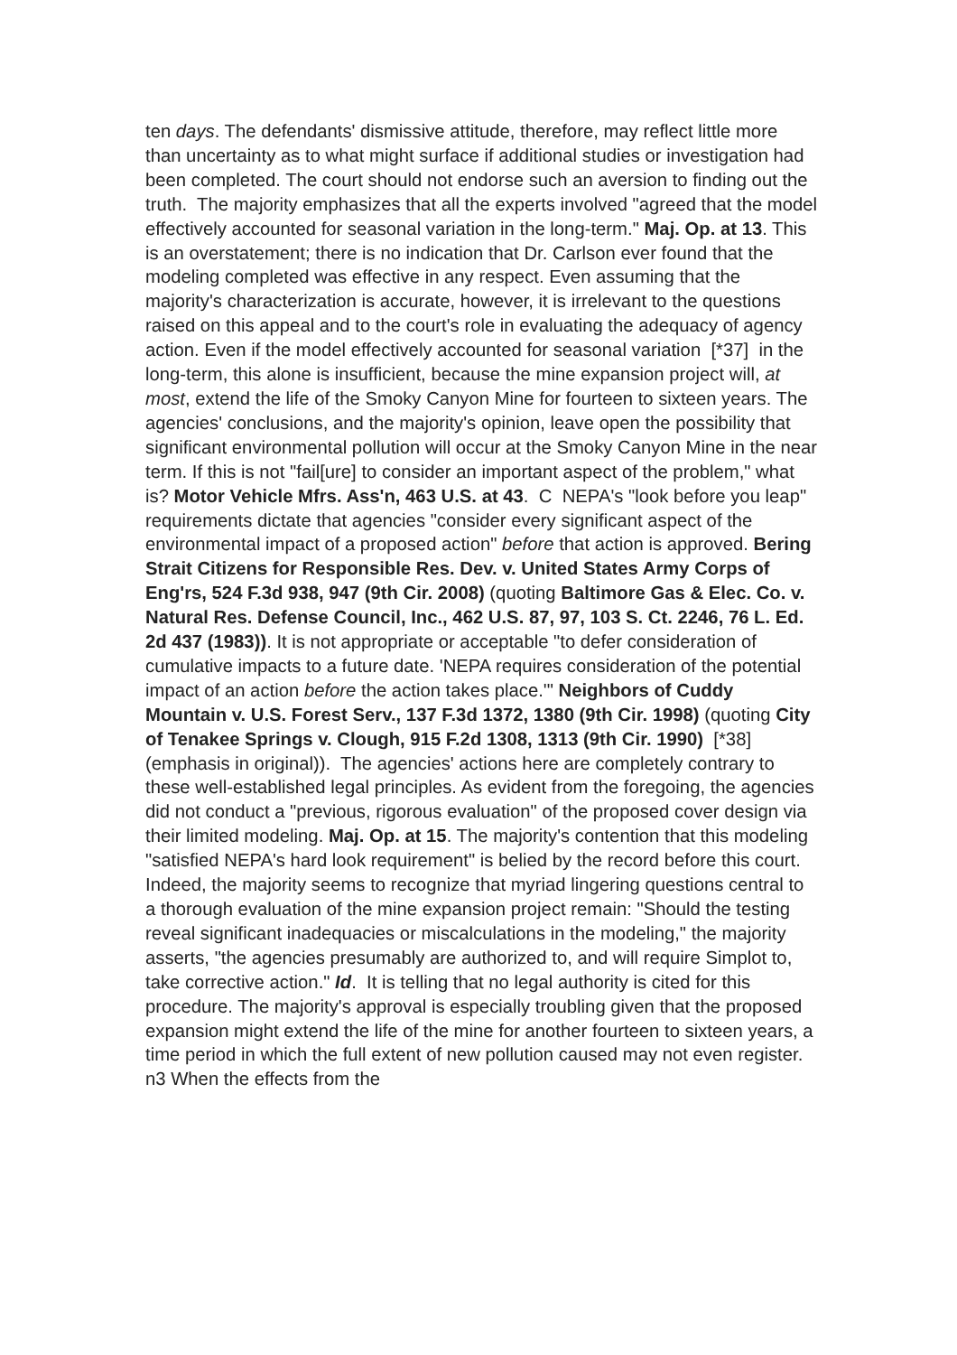ten days. The defendants' dismissive attitude, therefore, may reflect little more than uncertainty as to what might surface if additional studies or investigation had been completed. The court should not endorse such an aversion to finding out the truth. The majority emphasizes that all the experts involved "agreed that the model effectively accounted for seasonal variation in the long-term." Maj. Op. at 13. This is an overstatement; there is no indication that Dr. Carlson ever found that the modeling completed was effective in any respect. Even assuming that the majority's characterization is accurate, however, it is irrelevant to the questions raised on this appeal and to the court's role in evaluating the adequacy of agency action. Even if the model effectively accounted for seasonal variation [*37] in the long-term, this alone is insufficient, because the mine expansion project will, at most, extend the life of the Smoky Canyon Mine for fourteen to sixteen years. The agencies' conclusions, and the majority's opinion, leave open the possibility that significant environmental pollution will occur at the Smoky Canyon Mine in the near term. If this is not "fail[ure] to consider an important aspect of the problem," what is? Motor Vehicle Mfrs. Ass'n, 463 U.S. at 43. C NEPA's "look before you leap" requirements dictate that agencies "consider every significant aspect of the environmental impact of a proposed action" before that action is approved. Bering Strait Citizens for Responsible Res. Dev. v. United States Army Corps of Eng'rs, 524 F.3d 938, 947 (9th Cir. 2008) (quoting Baltimore Gas & Elec. Co. v. Natural Res. Defense Council, Inc., 462 U.S. 87, 97, 103 S. Ct. 2246, 76 L. Ed. 2d 437 (1983)). It is not appropriate or acceptable "to defer consideration of cumulative impacts to a future date. 'NEPA requires consideration of the potential impact of an action before the action takes place.'" Neighbors of Cuddy Mountain v. U.S. Forest Serv., 137 F.3d 1372, 1380 (9th Cir. 1998) (quoting City of Tenakee Springs v. Clough, 915 F.2d 1308, 1313 (9th Cir. 1990) [*38] (emphasis in original)). The agencies' actions here are completely contrary to these well-established legal principles. As evident from the foregoing, the agencies did not conduct a "previous, rigorous evaluation" of the proposed cover design via their limited modeling. Maj. Op. at 15. The majority's contention that this modeling "satisfied NEPA's hard look requirement" is belied by the record before this court. Indeed, the majority seems to recognize that myriad lingering questions central to a thorough evaluation of the mine expansion project remain: "Should the testing reveal significant inadequacies or miscalculations in the modeling," the majority asserts, "the agencies presumably are authorized to, and will require Simplot to, take corrective action." Id. It is telling that no legal authority is cited for this procedure. The majority's approval is especially troubling given that the proposed expansion might extend the life of the mine for another fourteen to sixteen years, a time period in which the full extent of new pollution caused may not even register. n3 When the effects from the